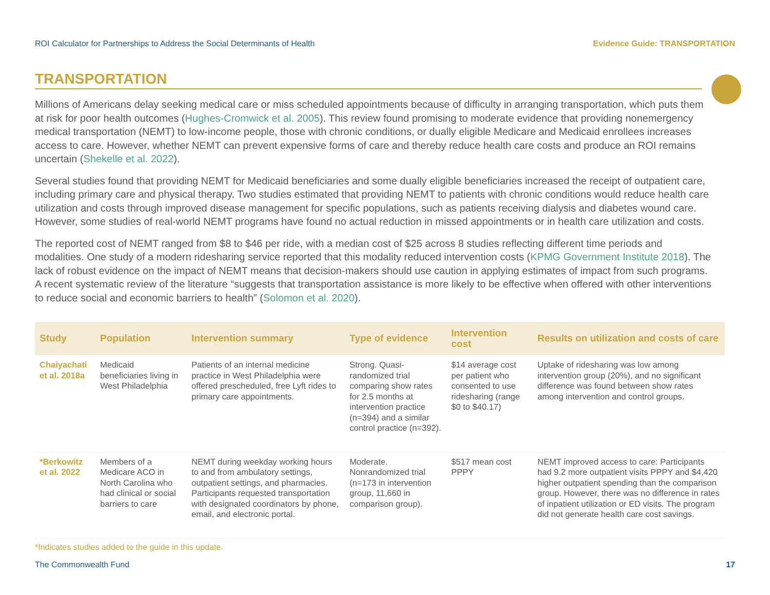ROI Calculator for Partnerships to Address the Social Determinants of Health Evidence Guide: TRANSPORTATION
TRANSPORTATION
Millions of Americans delay seeking medical care or miss scheduled appointments because of difficulty in arranging transportation, which puts them at risk for poor health outcomes (Hughes-Cromwick et al. 2005). This review found promising to moderate evidence that providing nonemergency medical transportation (NEMT) to low-income people, those with chronic conditions, or dually eligible Medicare and Medicaid enrollees increases access to care. However, whether NEMT can prevent expensive forms of care and thereby reduce health care costs and produce an ROI remains uncertain (Shekelle et al. 2022).
Several studies found that providing NEMT for Medicaid beneficiaries and some dually eligible beneficiaries increased the receipt of outpatient care, including primary care and physical therapy. Two studies estimated that providing NEMT to patients with chronic conditions would reduce health care utilization and costs through improved disease management for specific populations, such as patients receiving dialysis and diabetes wound care. However, some studies of real-world NEMT programs have found no actual reduction in missed appointments or in health care utilization and costs.
The reported cost of NEMT ranged from $8 to $46 per ride, with a median cost of $25 across 8 studies reflecting different time periods and modalities. One study of a modern ridesharing service reported that this modality reduced intervention costs (KPMG Government Institute 2018). The lack of robust evidence on the impact of NEMT means that decision-makers should use caution in applying estimates of impact from such programs. A recent systematic review of the literature “suggests that transportation assistance is more likely to be effective when offered with other interventions to reduce social and economic barriers to health” (Solomon et al. 2020).
| Study | Population | Intervention summary | Type of evidence | Intervention cost | Results on utilization and costs of care |
| --- | --- | --- | --- | --- | --- |
| Chaiyachati et al. 2018a | Medicaid beneficiaries living in West Philadelphia | Patients of an internal medicine practice in West Philadelphia were offered prescheduled, free Lyft rides to primary care appointments. | Strong. Quasi-randomized trial comparing show rates for 2.5 months at intervention practice (n=394) and a similar control practice (n=392). | $14 average cost per patient who consented to use ridesharing (range $0 to $40.17) | Uptake of ridesharing was low among intervention group (20%), and no significant difference was found between show rates among intervention and control groups. |
| *Berkowitz et al. 2022 | Members of a Medicare ACO in North Carolina who had clinical or social barriers to care | NEMT during weekday working hours to and from ambulatory settings, outpatient settings, and pharmacies. Participants requested transportation with designated coordinators by phone, email, and electronic portal. | Moderate. Nonrandomized trial (n=173 in intervention group, 11,660 in comparison group). | $517 mean cost PPPY | NEMT improved access to care: Participants had 9.2 more outpatient visits PPPY and $4,420 higher outpatient spending than the comparison group. However, there was no difference in rates of inpatient utilization or ED visits. The program did not generate health care cost savings. |
*Indicates studies added to the guide in this update.
The Commonwealth Fund 17